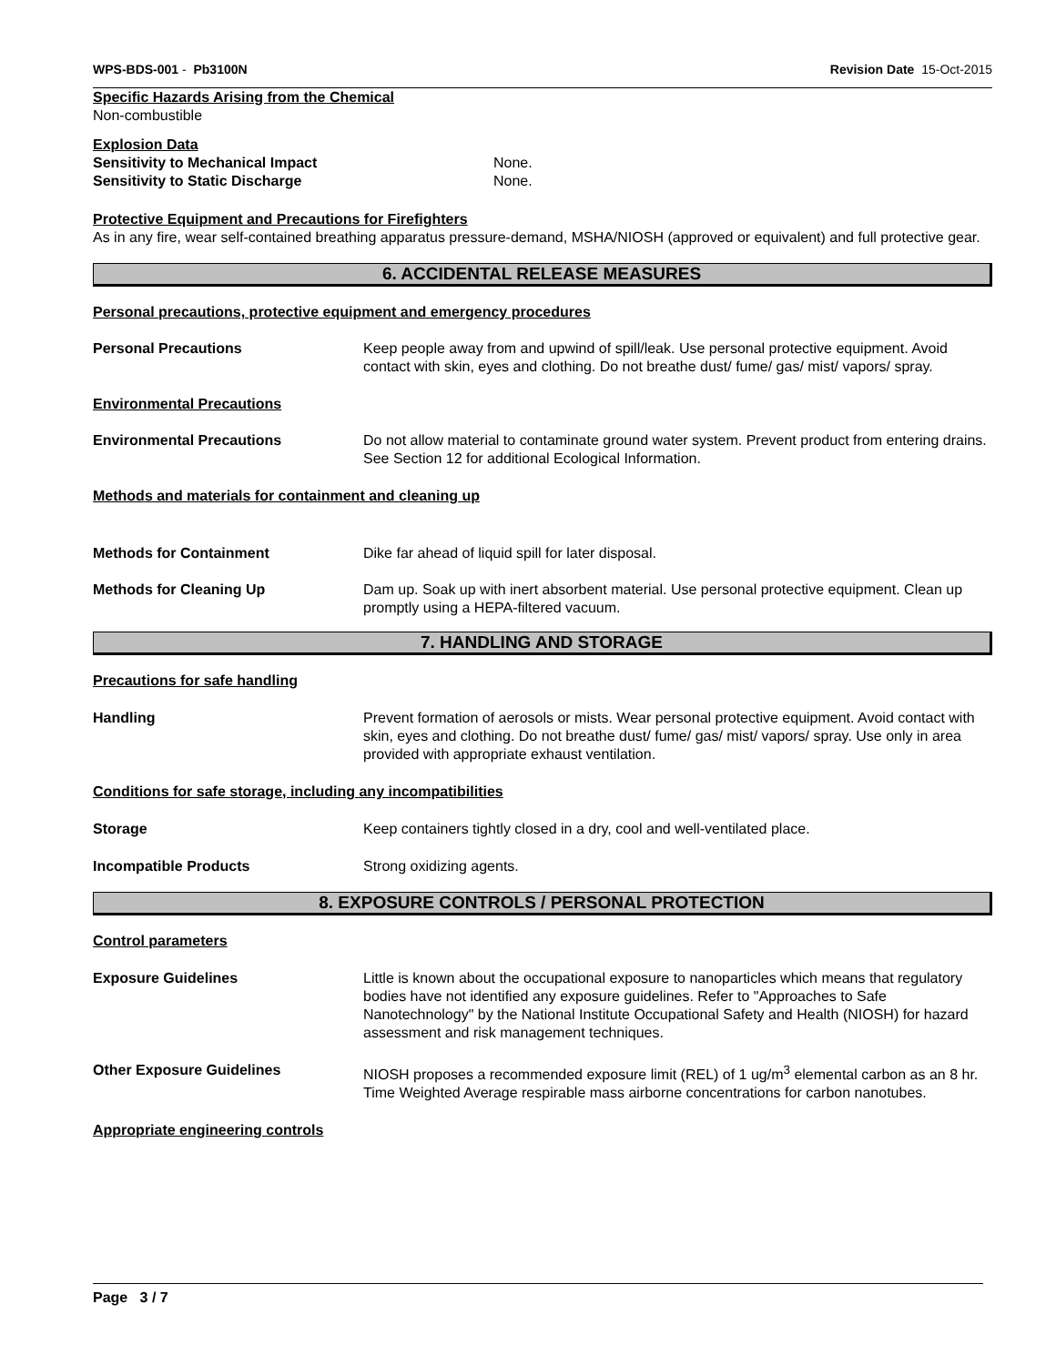WPS-BDS-001 - Pb3100N Revision Date 15-Oct-2015
Specific Hazards Arising from the Chemical
Non-combustible
Explosion Data
Sensitivity to Mechanical Impact None.
Sensitivity to Static Discharge None.
Protective Equipment and Precautions for Firefighters
As in any fire, wear self-contained breathing apparatus pressure-demand, MSHA/NIOSH (approved or equivalent) and full protective gear.
6. ACCIDENTAL RELEASE MEASURES
Personal precautions, protective equipment and emergency procedures
Personal Precautions Keep people away from and upwind of spill/leak. Use personal protective equipment. Avoid contact with skin, eyes and clothing. Do not breathe dust/ fume/ gas/ mist/ vapors/ spray.
Environmental Precautions
Environmental Precautions Do not allow material to contaminate ground water system. Prevent product from entering drains. See Section 12 for additional Ecological Information.
Methods and materials for containment and cleaning up
Methods for Containment Dike far ahead of liquid spill for later disposal.
Methods for Cleaning Up Dam up. Soak up with inert absorbent material. Use personal protective equipment. Clean up promptly using a HEPA-filtered vacuum.
7. HANDLING AND STORAGE
Precautions for safe handling
Handling Prevent formation of aerosols or mists. Wear personal protective equipment. Avoid contact with skin, eyes and clothing. Do not breathe dust/ fume/ gas/ mist/ vapors/ spray. Use only in area provided with appropriate exhaust ventilation.
Conditions for safe storage, including any incompatibilities
Storage Keep containers tightly closed in a dry, cool and well-ventilated place.
Incompatible Products Strong oxidizing agents.
8. EXPOSURE CONTROLS / PERSONAL PROTECTION
Control parameters
Exposure Guidelines Little is known about the occupational exposure to nanoparticles which means that regulatory bodies have not identified any exposure guidelines. Refer to "Approaches to Safe Nanotechnology" by the National Institute Occupational Safety and Health (NIOSH) for hazard assessment and risk management techniques.
Other Exposure Guidelines NIOSH proposes a recommended exposure limit (REL) of 1 ug/m<sup>3</sup> elemental carbon as an 8 hr. Time Weighted Average respirable mass airborne concentrations for carbon nanotubes.
Appropriate engineering controls
Page 3 / 7